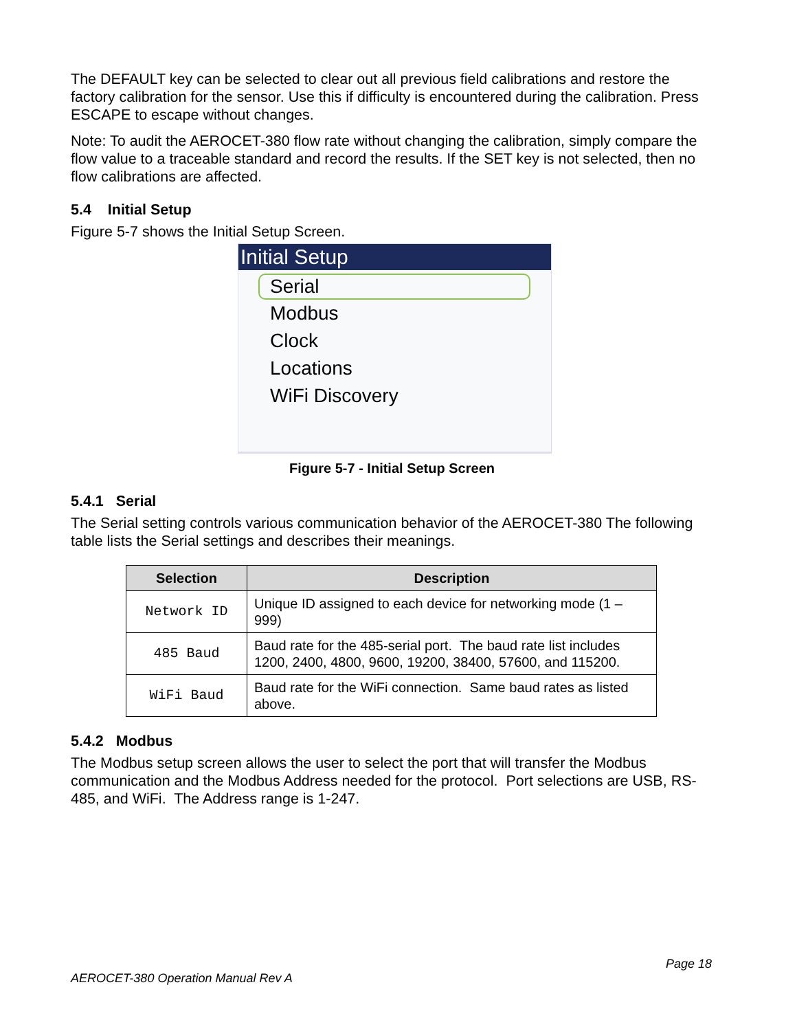The DEFAULT key can be selected to clear out all previous field calibrations and restore the factory calibration for the sensor. Use this if difficulty is encountered during the calibration. Press ESCAPE to escape without changes.
Note: To audit the AEROCET-380 flow rate without changing the calibration, simply compare the flow value to a traceable standard and record the results. If the SET key is not selected, then no flow calibrations are affected.
5.4 Initial Setup
Figure 5-7 shows the Initial Setup Screen.
Initial Setup
Serial
Modbus
Clock
Locations
WiFi Discovery
Figure 5-7 - Initial Setup Screen
5.4.1 Serial
The Serial setting controls various communication behavior of the AEROCET-380 The following table lists the Serial settings and describes their meanings.
| Selection | Description |
| --- | --- |
| Network ID | Unique ID assigned to each device for networking mode (1 – 999) |
| 485 Baud | Baud rate for the 485-serial port. The baud rate list includes 1200, 2400, 4800, 9600, 19200, 38400, 57600, and 115200. |
| WiFi Baud | Baud rate for the WiFi connection. Same baud rates as listed above. |
5.4.2 Modbus
The Modbus setup screen allows the user to select the port that will transfer the Modbus communication and the Modbus Address needed for the protocol. Port selections are USB, RS-485, and WiFi. The Address range is 1-247.
Page 18
AEROCET-380 Operation Manual Rev A